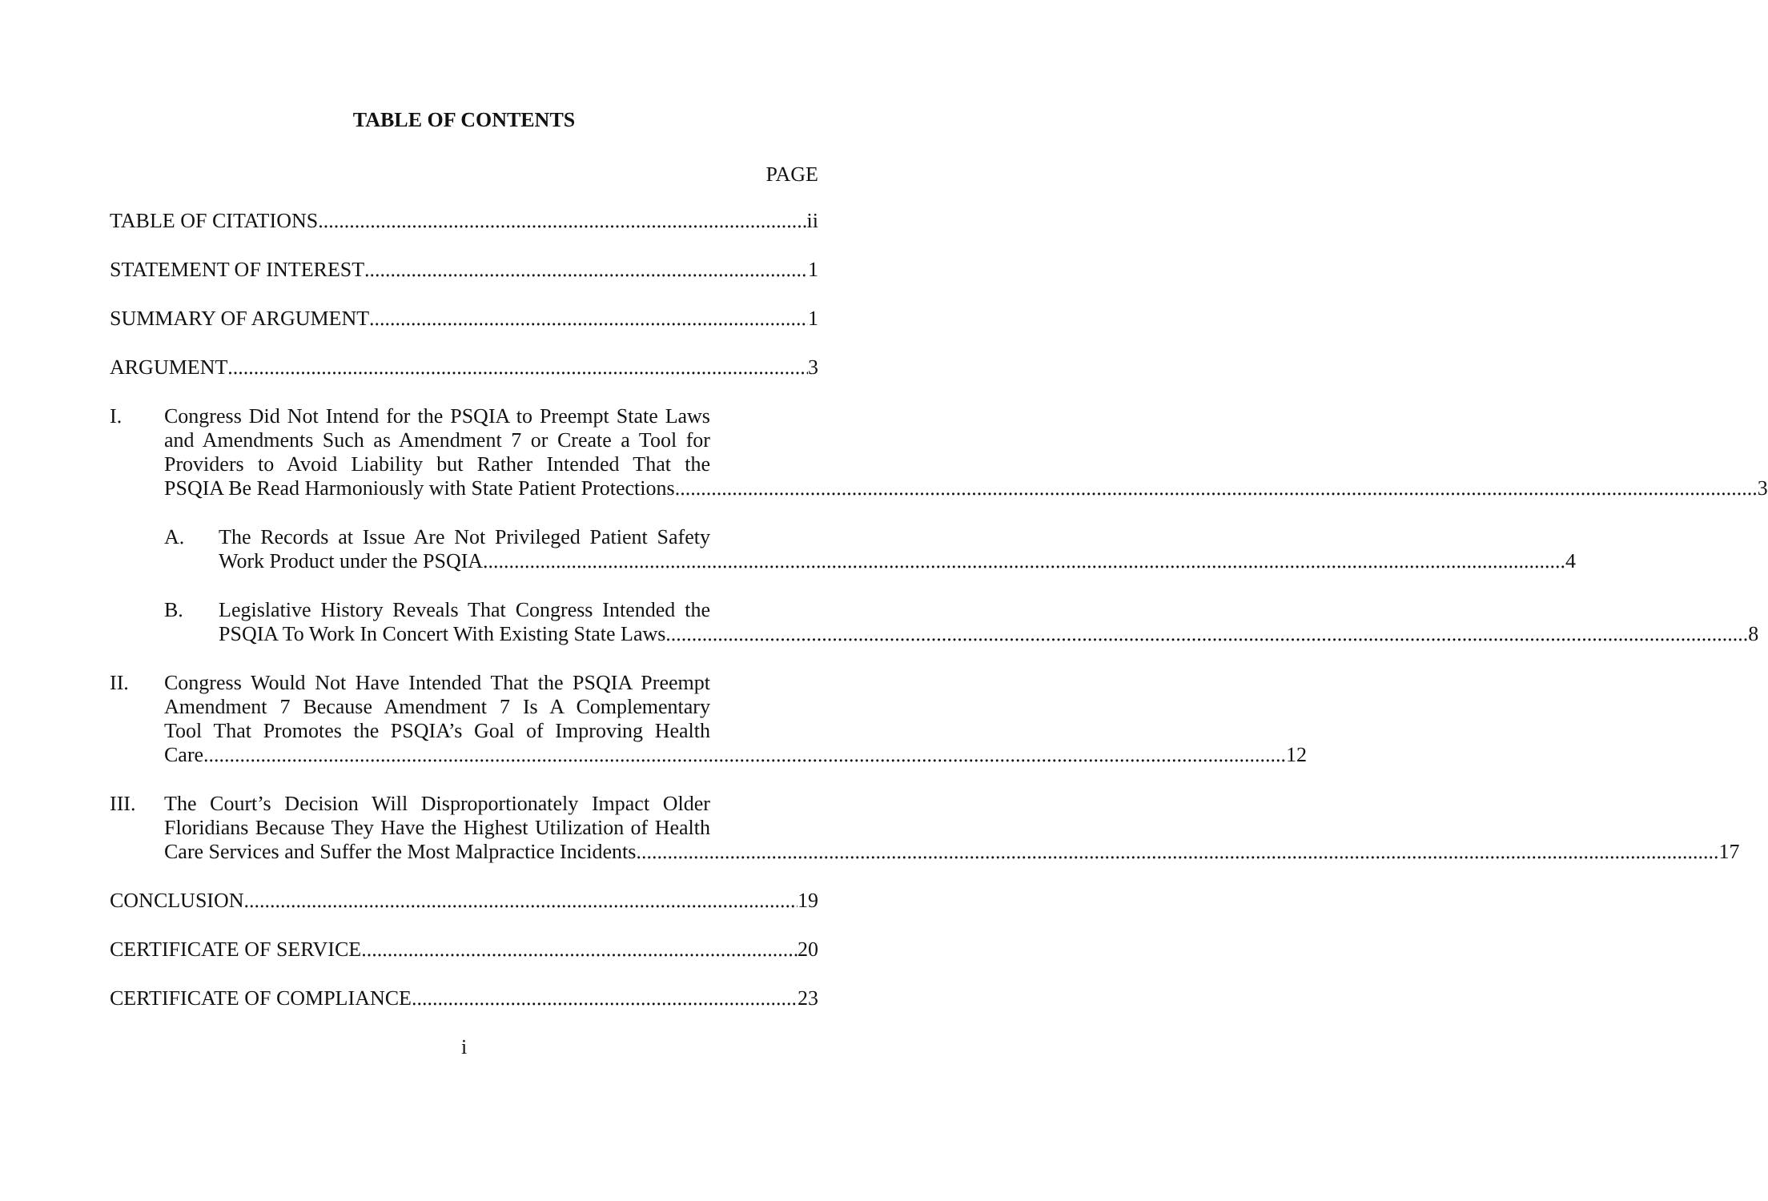TABLE OF CONTENTS
PAGE
TABLE OF CITATIONS ii
STATEMENT OF INTEREST 1
SUMMARY OF ARGUMENT 1
ARGUMENT 3
I. Congress Did Not Intend for the PSQIA to Preempt State Laws
and Amendments Such as Amendment 7 or Create a Tool for
Providers to Avoid Liability but Rather Intended That the
PSQIA Be Read Harmoniously with State Patient Protections 3
A. The Records at Issue Are Not Privileged Patient Safety
Work Product under the PSQIA 4
B. Legislative History Reveals That Congress Intended the
PSQIA To Work In Concert With Existing State Laws 8
II. Congress Would Not Have Intended That the PSQIA Preempt
Amendment 7 Because Amendment 7 Is A Complementary
Tool That Promotes the PSQIA’s Goal of Improving Health
Care 12
III. The Court’s Decision Will Disproportionately Impact Older
Floridians Because They Have the Highest Utilization of Health
Care Services and Suffer the Most Malpractice Incidents 17
CONCLUSION 19
CERTIFICATE OF SERVICE 20
CERTIFICATE OF COMPLIANCE 23
i